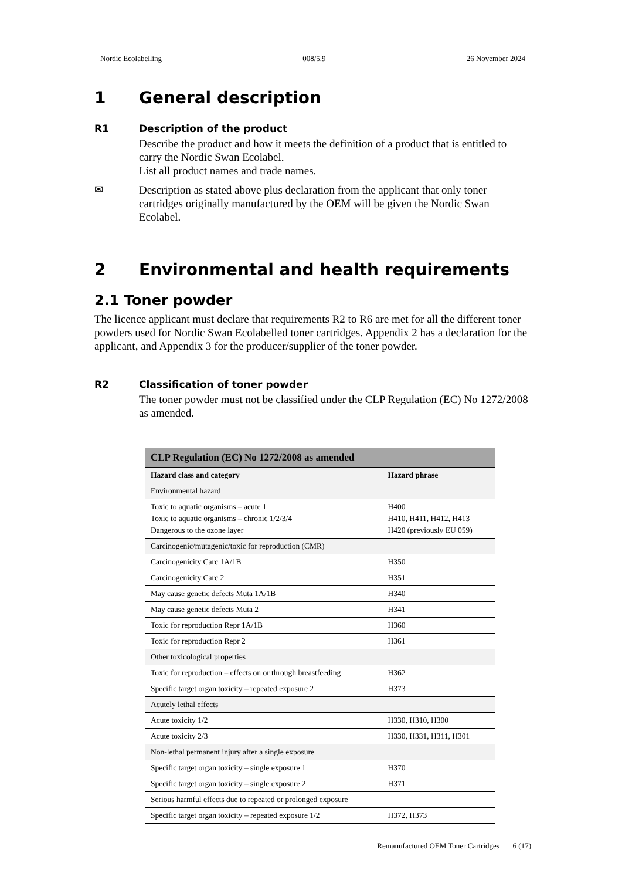Nordic Ecolabelling 008/5.9 26 November 2024
1 General description
R1 Description of the product
Describe the product and how it meets the definition of a product that is entitled to carry the Nordic Swan Ecolabel.
List all product names and trade names.
✉
Description as stated above plus declaration from the applicant that only toner cartridges originally manufactured by the OEM will be given the Nordic Swan Ecolabel.
2 Environmental and health requirements
2.1 Toner powder
The licence applicant must declare that requirements R2 to R6 are met for all the different toner powders used for Nordic Swan Ecolabelled toner cartridges. Appendix 2 has a declaration for the applicant, and Appendix 3 for the producer/supplier of the toner powder.
R2 Classification of toner powder
The toner powder must not be classified under the CLP Regulation (EC) No 1272/2008 as amended.
| CLP Regulation (EC) No 1272/2008 as amended | |
| --- | --- |
| Hazard class and category | Hazard phrase |
| Environmental hazard | |
| Toxic to aquatic organisms – acute 1 Toxic to aquatic organisms – chronic 1/2/3/4 Dangerous to the ozone layer | H400 H410, H411, H412, H413 H420 (previously EU 059) |
| Carcinogenic/mutagenic/toxic for reproduction (CMR) | |
| Carcinogenicity Carc 1A/1B | H350 |
| Carcinogenicity Carc 2 | H351 |
| May cause genetic defects Muta 1A/1B | H340 |
| May cause genetic defects Muta 2 | H341 |
| Toxic for reproduction Repr 1A/1B | H360 |
| Toxic for reproduction Repr 2 | H361 |
| Other toxicological properties | |
| Toxic for reproduction – effects on or through breastfeeding | H362 |
| Specific target organ toxicity – repeated exposure 2 | H373 |
| Acutely lethal effects | |
| Acute toxicity 1/2 | H330, H310, H300 |
| Acute toxicity 2/3 | H330, H331, H311, H301 |
| Non-lethal permanent injury after a single exposure | |
| Specific target organ toxicity – single exposure 1 | H370 |
| Specific target organ toxicity – single exposure 2 | H371 |
| Serious harmful effects due to repeated or prolonged exposure | |
| Specific target organ toxicity – repeated exposure 1/2 | H372, H373 |
Remanufactured OEM Toner Cartridges 6 (17)